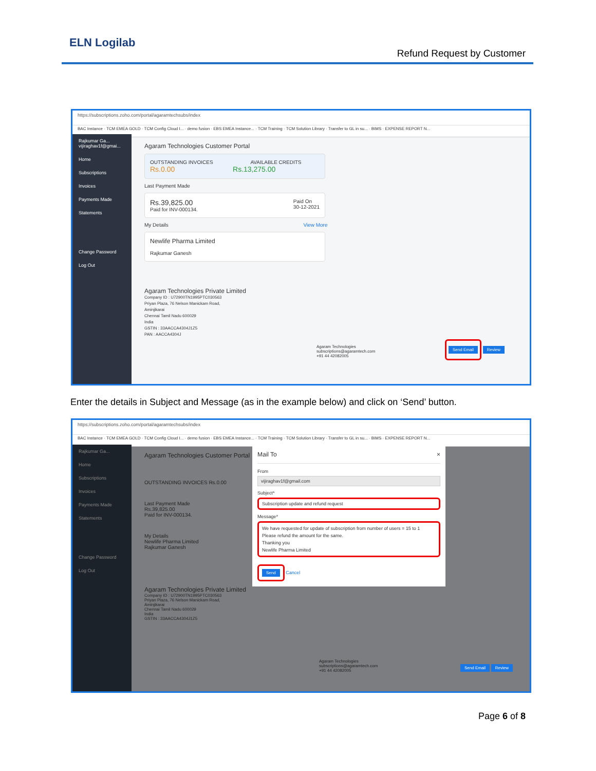ELN Logilab
Refund Request by Customer
https://subscriptions.zoho.com/portal/agaramtechsubs/index
BAC Instance · TCM EMEA GOLD · TCM Config Cloud I... · demo fusion · EBS EMEA Instance... · TCM Training · TCM Solution Library · Transfer to GL in su... · BIMS · EXPENSE REPORT N...
Rajkumar Ga...
vijiraghav1f@gmai...
Home
Subscriptions
Invoices
Payments Made
Statements
Change Password
Log Out
Agaram Technologies Customer Portal
OUTSTANDING INVOICES AVAILABLE CREDITS
Rs.0.00 Rs.13,275.00
Last Payment Made
Rs.39,825.00 Paid On
30-12-2021
Paid for INV-000134.
My Details View More
Newlife Pharma Limited
Rajkumar Ganesh
Agaram Technologies Private Limited
Company ID : U72900TN1995PTC030563
Priyan Plaza, 76 Nelson Manickam Road,
Aminjikarai
Chennai Tamil Nadu 600029
India
GSTIN : 33AACCA4304J1Z5
PAN : AACCA4304J
Agaram Technologies
subscriptions@agaramtech.com
+91 44 42082005
Send Email Review
Enter the details in Subject and Message (as in the example below) and click on ‘Send’ button.
https://subscriptions.zoho.com/portal/agaramtechsubs/index
BAC Instance · TCM EMEA GOLD · TCM Config Cloud I... · demo fusion · EBS EMEA Instance... · TCM Training · TCM Solution Library · Transfer to GL in su... · BIMS · EXPENSE REPORT N...
Rajkumar Ga...
Home
Subscriptions
Invoices
Payments Made
Statements
Change Password
Log Out
Agaram Technologies Customer Portal
OUTSTANDING INVOICES Rs.0.00
Last Payment Made
Rs.39,825.00
Paid for INV-000134.
My Details
Newlife Pharma Limited
Rajkumar Ganesh
Agaram Technologies Private Limited
Company ID : U72900TN1995PTC030563
Priyan Plaza, 76 Nelson Manickam Road,
Aminjikarai
Chennai Tamil Nadu 600029
India
GSTIN : 33AACCA4304J1Z5
Agaram Technologies
subscriptions@agaramtech.com
+91 44 42082005
Send Email Review
Mail To ×
From
vijiraghav1f@gmail.com
Subject*
Subscription update and refund request
Message*
We have requested for update of subscription from number of users = 15 to 1
Please refund the amount for the same.
Thanking you
Newlife Pharma Limited
Send Cancel
Page 6 of 8